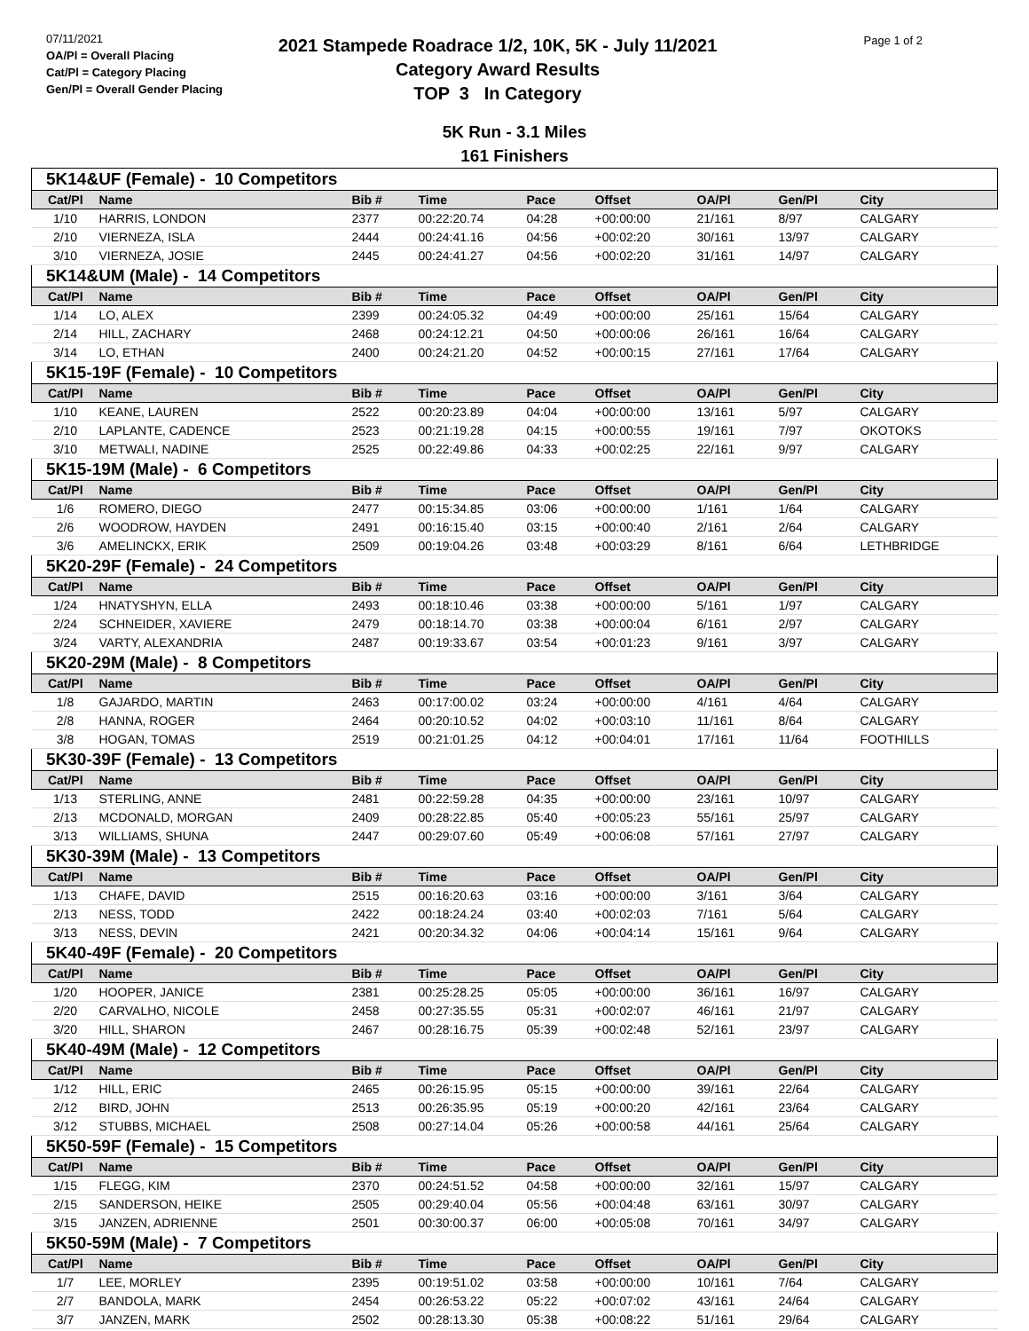07/11/2021
OA/Pl = Overall Placing
Cat/Pl = Category Placing
Gen/Pl = Overall Gender Placing
2021 Stampede Roadrace 1/2, 10K, 5K - July 11/2021
Category Award Results
TOP 3 In Category
Page 1 of 2
5K Run - 3.1 Miles
161 Finishers
| 5K14&UF (Female) - 10 Competitors | | | | | | | | |
| Cat/Pl | Name | Bib # | Time | Pace | Offset | OA/Pl | Gen/Pl | City |
| 1/10 | HARRIS, LONDON | 2377 | 00:22:20.74 | 04:28 | +00:00:00 | 21/161 | 8/97 | CALGARY |
| 2/10 | VIERNEZA, ISLA | 2444 | 00:24:41.16 | 04:56 | +00:02:20 | 30/161 | 13/97 | CALGARY |
| 3/10 | VIERNEZA, JOSIE | 2445 | 00:24:41.27 | 04:56 | +00:02:20 | 31/161 | 14/97 | CALGARY |
| 5K14&UM (Male) - 14 Competitors | | | | | | | | |
| Cat/Pl | Name | Bib # | Time | Pace | Offset | OA/Pl | Gen/Pl | City |
| 1/14 | LO, ALEX | 2399 | 00:24:05.32 | 04:49 | +00:00:00 | 25/161 | 15/64 | CALGARY |
| 2/14 | HILL, ZACHARY | 2468 | 00:24:12.21 | 04:50 | +00:00:06 | 26/161 | 16/64 | CALGARY |
| 3/14 | LO, ETHAN | 2400 | 00:24:21.20 | 04:52 | +00:00:15 | 27/161 | 17/64 | CALGARY |
| 5K15-19F (Female) - 10 Competitors | | | | | | | | |
| Cat/Pl | Name | Bib # | Time | Pace | Offset | OA/Pl | Gen/Pl | City |
| 1/10 | KEANE, LAUREN | 2522 | 00:20:23.89 | 04:04 | +00:00:00 | 13/161 | 5/97 | CALGARY |
| 2/10 | LAPLANTE, CADENCE | 2523 | 00:21:19.28 | 04:15 | +00:00:55 | 19/161 | 7/97 | OKOTOKS |
| 3/10 | METWALI, NADINE | 2525 | 00:22:49.86 | 04:33 | +00:02:25 | 22/161 | 9/97 | CALGARY |
| 5K15-19M (Male) - 6 Competitors | | | | | | | | |
| Cat/Pl | Name | Bib # | Time | Pace | Offset | OA/Pl | Gen/Pl | City |
| 1/6 | ROMERO, DIEGO | 2477 | 00:15:34.85 | 03:06 | +00:00:00 | 1/161 | 1/64 | CALGARY |
| 2/6 | WOODROW, HAYDEN | 2491 | 00:16:15.40 | 03:15 | +00:00:40 | 2/161 | 2/64 | CALGARY |
| 3/6 | AMELINCKX, ERIK | 2509 | 00:19:04.26 | 03:48 | +00:03:29 | 8/161 | 6/64 | LETHBRIDGE |
| 5K20-29F (Female) - 24 Competitors | | | | | | | | |
| Cat/Pl | Name | Bib # | Time | Pace | Offset | OA/Pl | Gen/Pl | City |
| 1/24 | HNATYSHYN, ELLA | 2493 | 00:18:10.46 | 03:38 | +00:00:00 | 5/161 | 1/97 | CALGARY |
| 2/24 | SCHNEIDER, XAVIERE | 2479 | 00:18:14.70 | 03:38 | +00:00:04 | 6/161 | 2/97 | CALGARY |
| 3/24 | VARTY, ALEXANDRIA | 2487 | 00:19:33.67 | 03:54 | +00:01:23 | 9/161 | 3/97 | CALGARY |
| 5K20-29M (Male) - 8 Competitors | | | | | | | | |
| Cat/Pl | Name | Bib # | Time | Pace | Offset | OA/Pl | Gen/Pl | City |
| 1/8 | GAJARDO, MARTIN | 2463 | 00:17:00.02 | 03:24 | +00:00:00 | 4/161 | 4/64 | CALGARY |
| 2/8 | HANNA, ROGER | 2464 | 00:20:10.52 | 04:02 | +00:03:10 | 11/161 | 8/64 | CALGARY |
| 3/8 | HOGAN, TOMAS | 2519 | 00:21:01.25 | 04:12 | +00:04:01 | 17/161 | 11/64 | FOOTHILLS |
| 5K30-39F (Female) - 13 Competitors | | | | | | | | |
| Cat/Pl | Name | Bib # | Time | Pace | Offset | OA/Pl | Gen/Pl | City |
| 1/13 | STERLING, ANNE | 2481 | 00:22:59.28 | 04:35 | +00:00:00 | 23/161 | 10/97 | CALGARY |
| 2/13 | MCDONALD, MORGAN | 2409 | 00:28:22.85 | 05:40 | +00:05:23 | 55/161 | 25/97 | CALGARY |
| 3/13 | WILLIAMS, SHUNA | 2447 | 00:29:07.60 | 05:49 | +00:06:08 | 57/161 | 27/97 | CALGARY |
| 5K30-39M (Male) - 13 Competitors | | | | | | | | |
| Cat/Pl | Name | Bib # | Time | Pace | Offset | OA/Pl | Gen/Pl | City |
| 1/13 | CHAFE, DAVID | 2515 | 00:16:20.63 | 03:16 | +00:00:00 | 3/161 | 3/64 | CALGARY |
| 2/13 | NESS, TODD | 2422 | 00:18:24.24 | 03:40 | +00:02:03 | 7/161 | 5/64 | CALGARY |
| 3/13 | NESS, DEVIN | 2421 | 00:20:34.32 | 04:06 | +00:04:14 | 15/161 | 9/64 | CALGARY |
| 5K40-49F (Female) - 20 Competitors | | | | | | | | |
| Cat/Pl | Name | Bib # | Time | Pace | Offset | OA/Pl | Gen/Pl | City |
| 1/20 | HOOPER, JANICE | 2381 | 00:25:28.25 | 05:05 | +00:00:00 | 36/161 | 16/97 | CALGARY |
| 2/20 | CARVALHO, NICOLE | 2458 | 00:27:35.55 | 05:31 | +00:02:07 | 46/161 | 21/97 | CALGARY |
| 3/20 | HILL, SHARON | 2467 | 00:28:16.75 | 05:39 | +00:02:48 | 52/161 | 23/97 | CALGARY |
| 5K40-49M (Male) - 12 Competitors | | | | | | | | |
| Cat/Pl | Name | Bib # | Time | Pace | Offset | OA/Pl | Gen/Pl | City |
| 1/12 | HILL, ERIC | 2465 | 00:26:15.95 | 05:15 | +00:00:00 | 39/161 | 22/64 | CALGARY |
| 2/12 | BIRD, JOHN | 2513 | 00:26:35.95 | 05:19 | +00:00:20 | 42/161 | 23/64 | CALGARY |
| 3/12 | STUBBS, MICHAEL | 2508 | 00:27:14.04 | 05:26 | +00:00:58 | 44/161 | 25/64 | CALGARY |
| 5K50-59F (Female) - 15 Competitors | | | | | | | | |
| Cat/Pl | Name | Bib # | Time | Pace | Offset | OA/Pl | Gen/Pl | City |
| 1/15 | FLEGG, KIM | 2370 | 00:24:51.52 | 04:58 | +00:00:00 | 32/161 | 15/97 | CALGARY |
| 2/15 | SANDERSON, HEIKE | 2505 | 00:29:40.04 | 05:56 | +00:04:48 | 63/161 | 30/97 | CALGARY |
| 3/15 | JANZEN, ADRIENNE | 2501 | 00:30:00.37 | 06:00 | +00:05:08 | 70/161 | 34/97 | CALGARY |
| 5K50-59M (Male) - 7 Competitors | | | | | | | | |
| Cat/Pl | Name | Bib # | Time | Pace | Offset | OA/Pl | Gen/Pl | City |
| 1/7 | LEE, MORLEY | 2395 | 00:19:51.02 | 03:58 | +00:00:00 | 10/161 | 7/64 | CALGARY |
| 2/7 | BANDOLA, MARK | 2454 | 00:26:53.22 | 05:22 | +00:07:02 | 43/161 | 24/64 | CALGARY |
| 3/7 | JANZEN, MARK | 2502 | 00:28:13.30 | 05:38 | +00:08:22 | 51/161 | 29/64 | CALGARY |